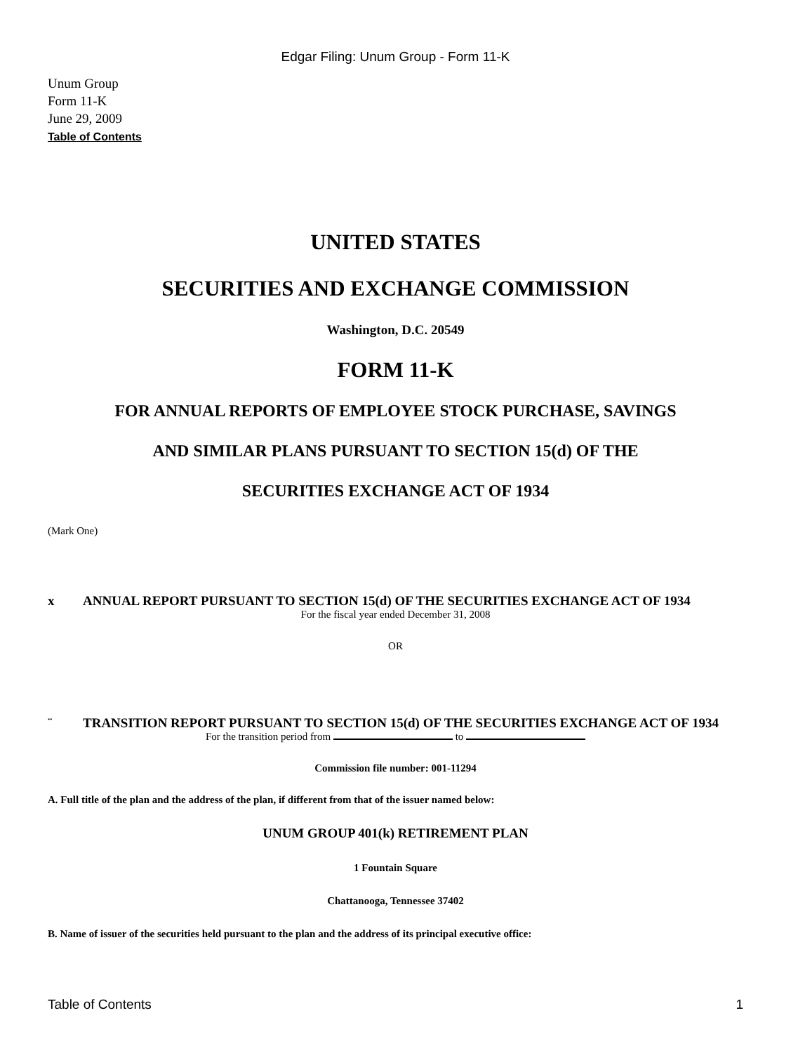Edgar Filing: Unum Group - Form 11-K
Unum Group
Form 11-K
June 29, 2009
Table of Contents
UNITED STATES
SECURITIES AND EXCHANGE COMMISSION
Washington, D.C. 20549
FORM 11-K
FOR ANNUAL REPORTS OF EMPLOYEE STOCK PURCHASE, SAVINGS
AND SIMILAR PLANS PURSUANT TO SECTION 15(d) OF THE
SECURITIES EXCHANGE ACT OF 1934
(Mark One)
x ANNUAL REPORT PURSUANT TO SECTION 15(d) OF THE SECURITIES EXCHANGE ACT OF 1934
For the fiscal year ended December 31, 2008
OR
¨ TRANSITION REPORT PURSUANT TO SECTION 15(d) OF THE SECURITIES EXCHANGE ACT OF 1934
For the transition period from to
Commission file number: 001-11294
A. Full title of the plan and the address of the plan, if different from that of the issuer named below:
UNUM GROUP 401(k) RETIREMENT PLAN
1 Fountain Square
Chattanooga, Tennessee 37402
B. Name of issuer of the securities held pursuant to the plan and the address of its principal executive office:
Table of Contents 1